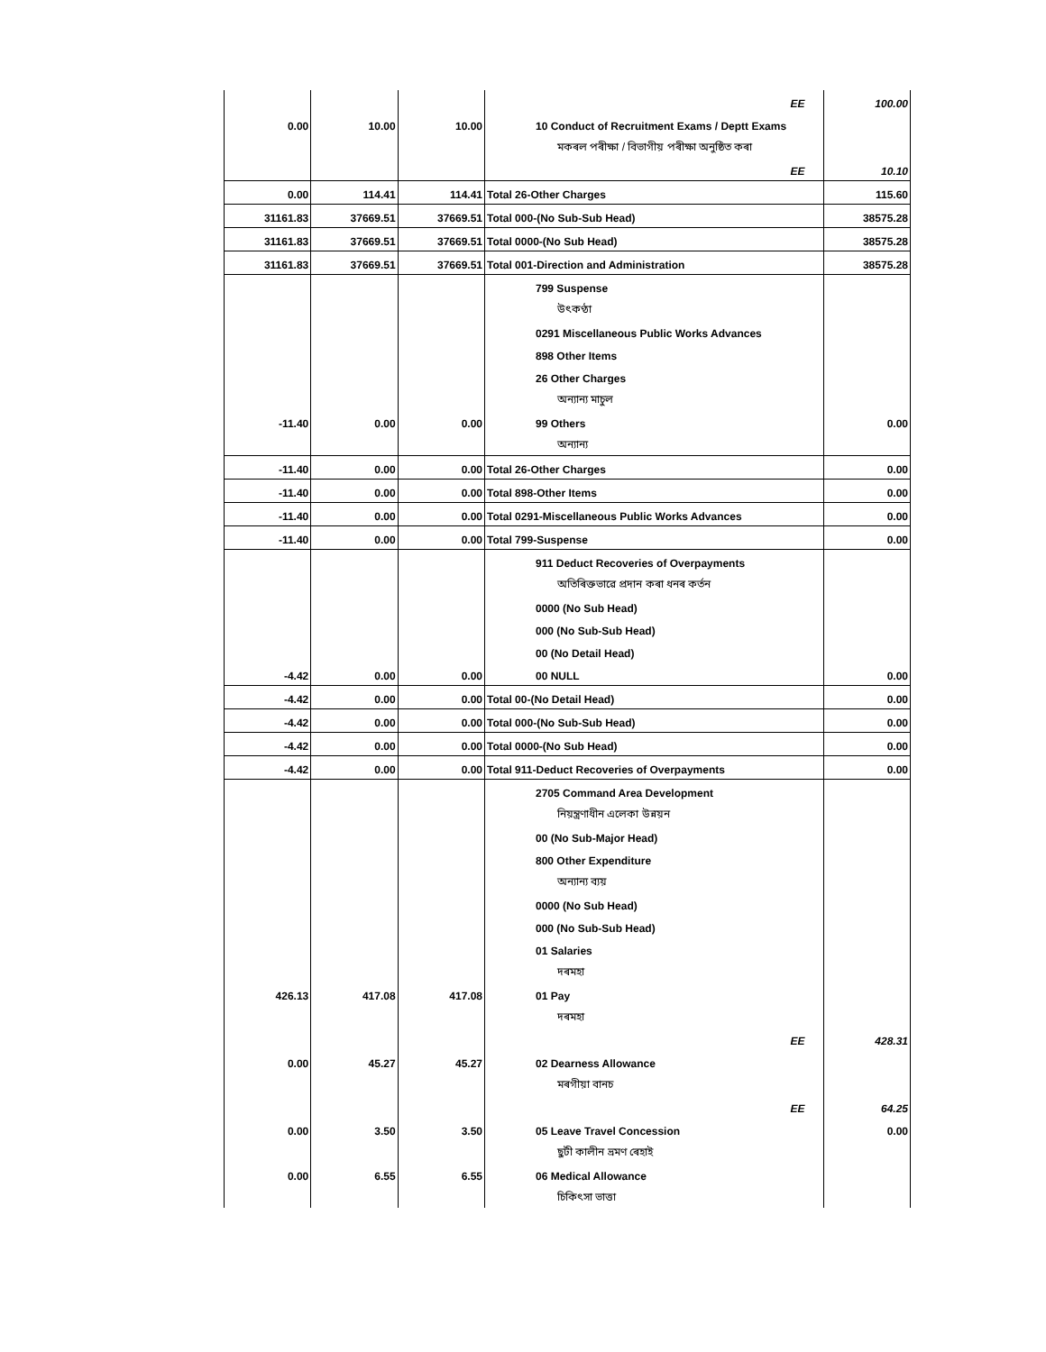| | | | EE | 100.00 |
| 0.00 | 10.00 | 10.00 | 10 Conduct of Recruitment Exams / Deptt Exams | |
| | | | মকৰল পৰীক্ষা / বিভাগীয় পৰীক্ষা অনুষ্ঠিত কৰা | |
| | | | EE | 10.10 |
| 0.00 | 114.41 | 114.41 | Total 26-Other Charges | 115.60 |
| 31161.83 | 37669.51 | 37669.51 | Total 000-(No Sub-Sub Head) | 38575.28 |
| 31161.83 | 37669.51 | 37669.51 | Total 0000-(No Sub Head) | 38575.28 |
| 31161.83 | 37669.51 | 37669.51 | Total 001-Direction and Administration | 38575.28 |
| | | | 799 Suspense | |
| | | | উৎকণ্ঠা | |
| | | | 0291 Miscellaneous Public Works Advances | |
| | | | 898 Other Items | |
| | | | 26 Other Charges | |
| | | | অন্যান্য মাচুল | |
| -11.40 | 0.00 | 0.00 | 99 Others | 0.00 |
| | | | অন্যান্য | |
| -11.40 | 0.00 | 0.00 | Total 26-Other Charges | 0.00 |
| -11.40 | 0.00 | 0.00 | Total 898-Other Items | 0.00 |
| -11.40 | 0.00 | 0.00 | Total 0291-Miscellaneous Public Works Advances | 0.00 |
| -11.40 | 0.00 | 0.00 | Total 799-Suspense | 0.00 |
| | | | 911 Deduct Recoveries of Overpayments | |
| | | | অতিৰিক্তভাৱে প্ৰদান কৰা ধনৰ কৰ্তন | |
| | | | 0000 (No Sub Head) | |
| | | | 000 (No Sub-Sub Head) | |
| | | | 00 (No Detail Head) | |
| -4.42 | 0.00 | 0.00 | 00 NULL | 0.00 |
| -4.42 | 0.00 | 0.00 | Total 00-(No Detail Head) | 0.00 |
| -4.42 | 0.00 | 0.00 | Total 000-(No Sub-Sub Head) | 0.00 |
| -4.42 | 0.00 | 0.00 | Total 0000-(No Sub Head) | 0.00 |
| -4.42 | 0.00 | 0.00 | Total 911-Deduct Recoveries of Overpayments | 0.00 |
| | | | 2705 Command Area Development | |
| | | | নিয়ন্ত্ৰণাধীন এলেকা উন্নয়ন | |
| | | | 00 (No Sub-Major Head) | |
| | | | 800 Other Expenditure | |
| | | | অন্যান্য ব্যয় | |
| | | | 0000 (No Sub Head) | |
| | | | 000 (No Sub-Sub Head) | |
| | | | 01 Salaries | |
| | | | দৰমহা | |
| 426.13 | 417.08 | 417.08 | 01 Pay | |
| | | | দৰমহা | |
| | | | EE | 428.31 |
| 0.00 | 45.27 | 45.27 | 02 Dearness Allowance | |
| | | | মৰগীয়া বানচ | |
| | | | EE | 64.25 |
| 0.00 | 3.50 | 3.50 | 05 Leave Travel Concession | 0.00 |
| | | | ছুটী কালীন ভ্ৰমণ ৰেহাই | |
| 0.00 | 6.55 | 6.55 | 06 Medical Allowance | |
| | | | চিকিৎসা ভাত্তা | |